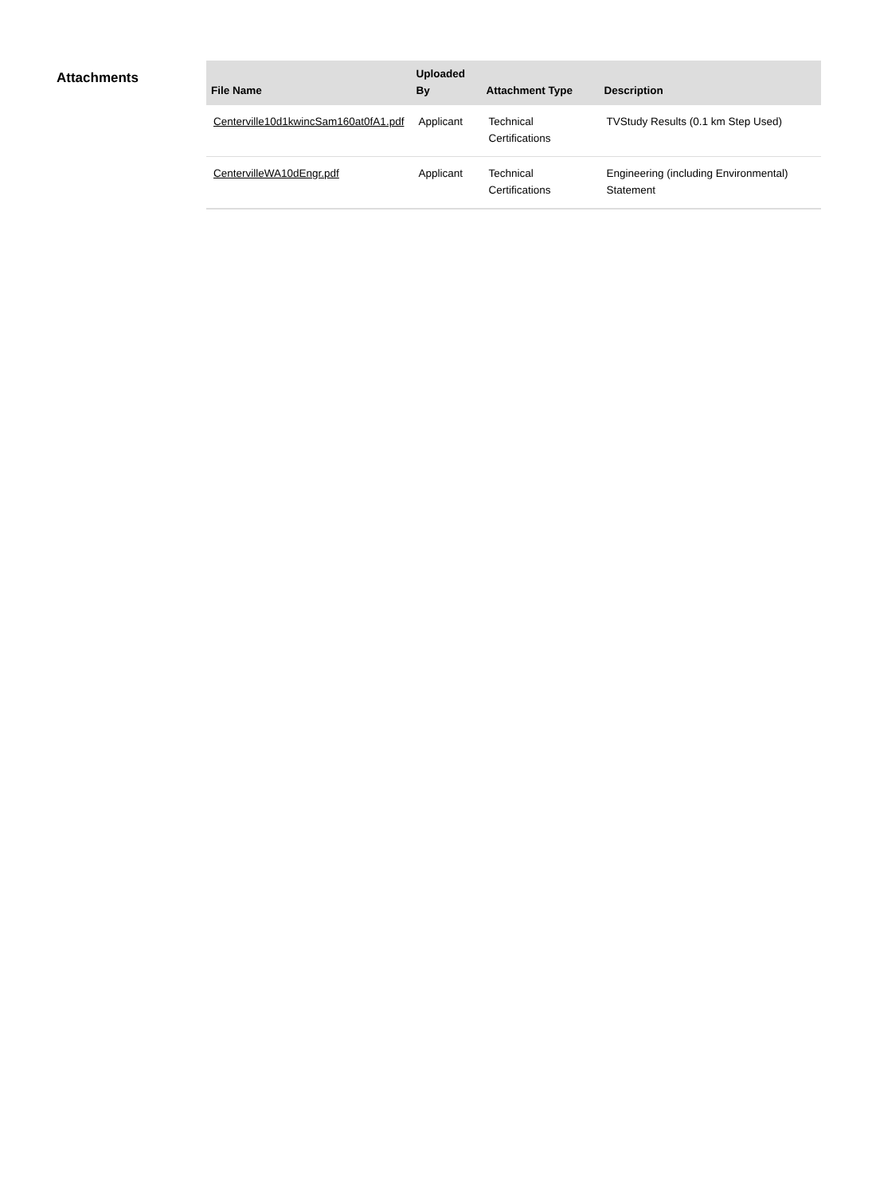Attachments
| File Name | Uploaded By | Attachment Type | Description |
| --- | --- | --- | --- |
| Centerville10d1kwincSam160at0fA1.pdf | Applicant | Technical Certifications | TVStudy Results (0.1 km Step Used) |
| CentervilleWA10dEngr.pdf | Applicant | Technical Certifications | Engineering (including Environmental) Statement |